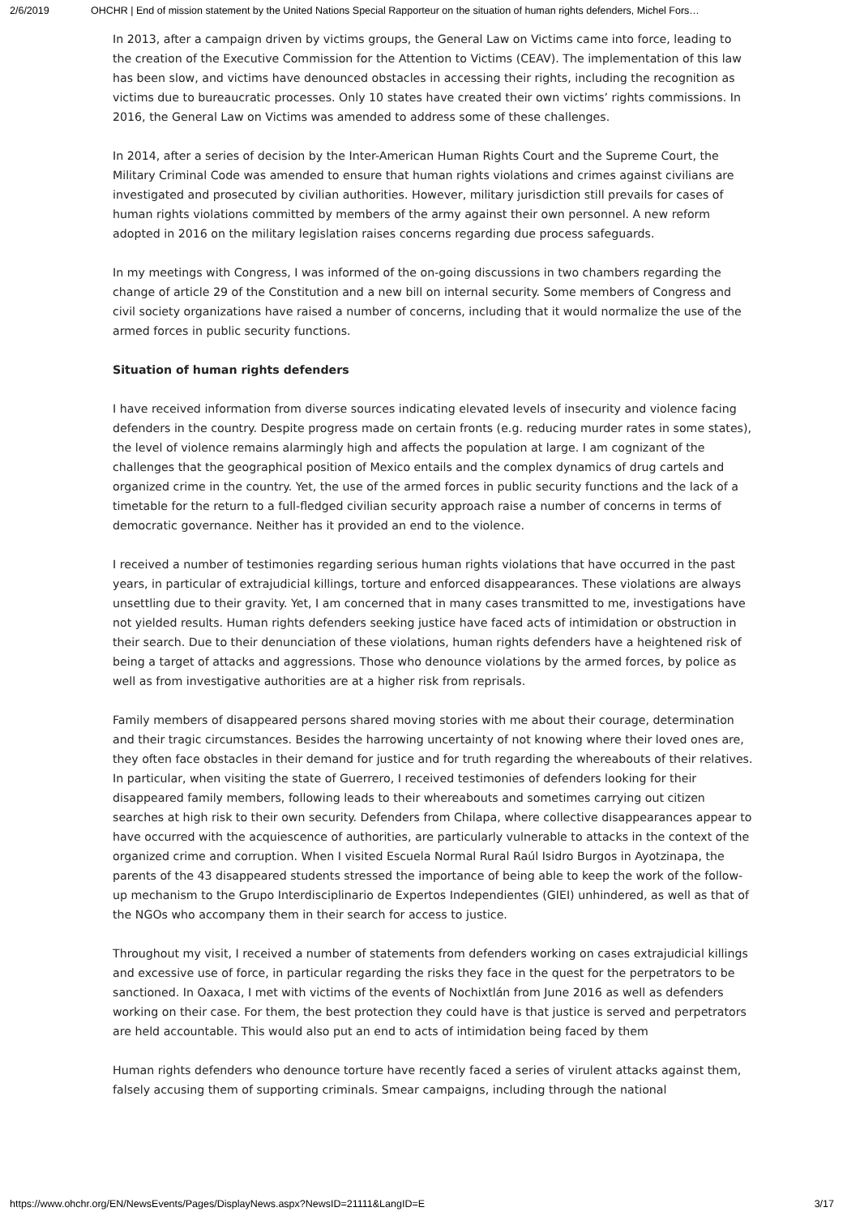2/6/2019 OHCHR | End of mission statement by the United Nations Special Rapporteur on the situation of human rights defenders, Michel Fors…
In 2013, after a campaign driven by victims groups, the General Law on Victims came into force, leading to the creation of the Executive Commission for the Attention to Victims (CEAV). The implementation of this law has been slow, and victims have denounced obstacles in accessing their rights, including the recognition as victims due to bureaucratic processes. Only 10 states have created their own victims’ rights commissions. In 2016, the General Law on Victims was amended to address some of these challenges.
In 2014, after a series of decision by the Inter-American Human Rights Court and the Supreme Court, the Military Criminal Code was amended to ensure that human rights violations and crimes against civilians are investigated and prosecuted by civilian authorities. However, military jurisdiction still prevails for cases of human rights violations committed by members of the army against their own personnel. A new reform adopted in 2016 on the military legislation raises concerns regarding due process safeguards.
In my meetings with Congress, I was informed of the on-going discussions in two chambers regarding the change of article 29 of the Constitution and a new bill on internal security. Some members of Congress and civil society organizations have raised a number of concerns, including that it would normalize the use of the armed forces in public security functions.
Situation of human rights defenders
I have received information from diverse sources indicating elevated levels of insecurity and violence facing defenders in the country. Despite progress made on certain fronts (e.g. reducing murder rates in some states), the level of violence remains alarmingly high and affects the population at large. I am cognizant of the challenges that the geographical position of Mexico entails and the complex dynamics of drug cartels and organized crime in the country. Yet, the use of the armed forces in public security functions and the lack of a timetable for the return to a full-fledged civilian security approach raise a number of concerns in terms of democratic governance. Neither has it provided an end to the violence.
I received a number of testimonies regarding serious human rights violations that have occurred in the past years, in particular of extrajudicial killings, torture and enforced disappearances. These violations are always unsettling due to their gravity. Yet, I am concerned that in many cases transmitted to me, investigations have not yielded results. Human rights defenders seeking justice have faced acts of intimidation or obstruction in their search. Due to their denunciation of these violations, human rights defenders have a heightened risk of being a target of attacks and aggressions. Those who denounce violations by the armed forces, by police as well as from investigative authorities are at a higher risk from reprisals.
Family members of disappeared persons shared moving stories with me about their courage, determination and their tragic circumstances. Besides the harrowing uncertainty of not knowing where their loved ones are, they often face obstacles in their demand for justice and for truth regarding the whereabouts of their relatives. In particular, when visiting the state of Guerrero, I received testimonies of defenders looking for their disappeared family members, following leads to their whereabouts and sometimes carrying out citizen searches at high risk to their own security. Defenders from Chilapa, where collective disappearances appear to have occurred with the acquiescence of authorities, are particularly vulnerable to attacks in the context of the organized crime and corruption. When I visited Escuela Normal Rural Raúl Isidro Burgos in Ayotzinapa, the parents of the 43 disappeared students stressed the importance of being able to keep the work of the follow-up mechanism to the Grupo Interdisciplinario de Expertos Independientes (GIEI) unhindered, as well as that of the NGOs who accompany them in their search for access to justice.
Throughout my visit, I received a number of statements from defenders working on cases extrajudicial killings and excessive use of force, in particular regarding the risks they face in the quest for the perpetrators to be sanctioned. In Oaxaca, I met with victims of the events of Nochixtlán from June 2016 as well as defenders working on their case. For them, the best protection they could have is that justice is served and perpetrators are held accountable. This would also put an end to acts of intimidation being faced by them
Human rights defenders who denounce torture have recently faced a series of virulent attacks against them, falsely accusing them of supporting criminals. Smear campaigns, including through the national
https://www.ohchr.org/EN/NewsEvents/Pages/DisplayNews.aspx?NewsID=21111&LangID=E 3/17